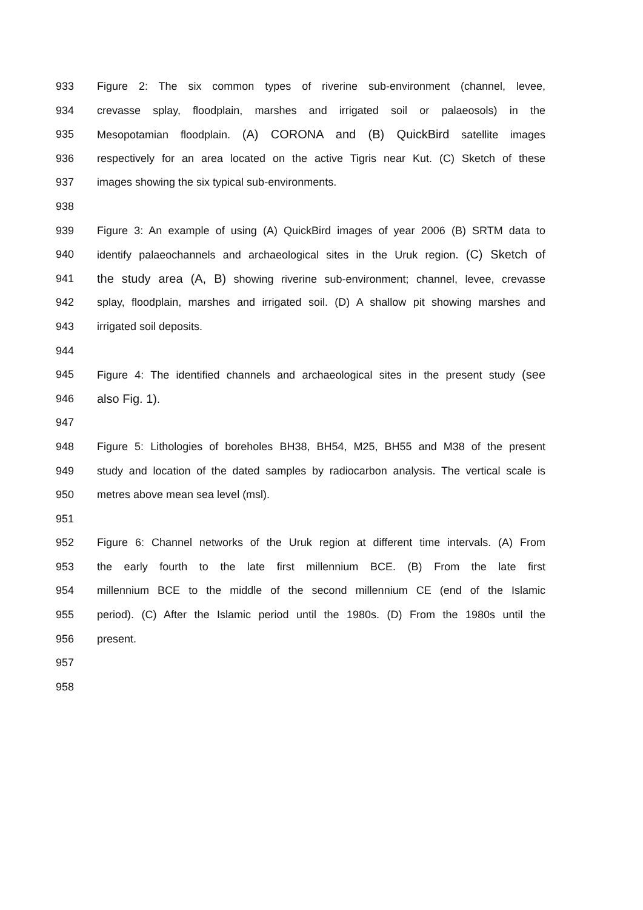933 Figure 2: The six common types of riverine sub-environment (channel, levee,
934 crevasse splay, floodplain, marshes and irrigated soil or palaeosols) in the
935 Mesopotamian floodplain. (A) CORONA and (B) QuickBird satellite images
936 respectively for an area located on the active Tigris near Kut. (C) Sketch of these
937 images showing the six typical sub-environments.
938
939 Figure 3: An example of using (A) QuickBird images of year 2006 (B) SRTM data to
940 identify palaeochannels and archaeological sites in the Uruk region. (C) Sketch of
941 the study area (A, B) showing riverine sub-environment; channel, levee, crevasse
942 splay, floodplain, marshes and irrigated soil. (D) A shallow pit showing marshes and
943 irrigated soil deposits.
944
945 Figure 4: The identified channels and archaeological sites in the present study (see
946 also Fig. 1).
947
948 Figure 5: Lithologies of boreholes BH38, BH54, M25, BH55 and M38 of the present
949 study and location of the dated samples by radiocarbon analysis. The vertical scale is
950 metres above mean sea level (msl).
951
952 Figure 6: Channel networks of the Uruk region at different time intervals. (A) From
953 the early fourth to the late first millennium BCE. (B) From the late first
954 millennium BCE to the middle of the second millennium CE (end of the Islamic
955 period). (C) After the Islamic period until the 1980s. (D) From the 1980s until the
956 present.
957
958